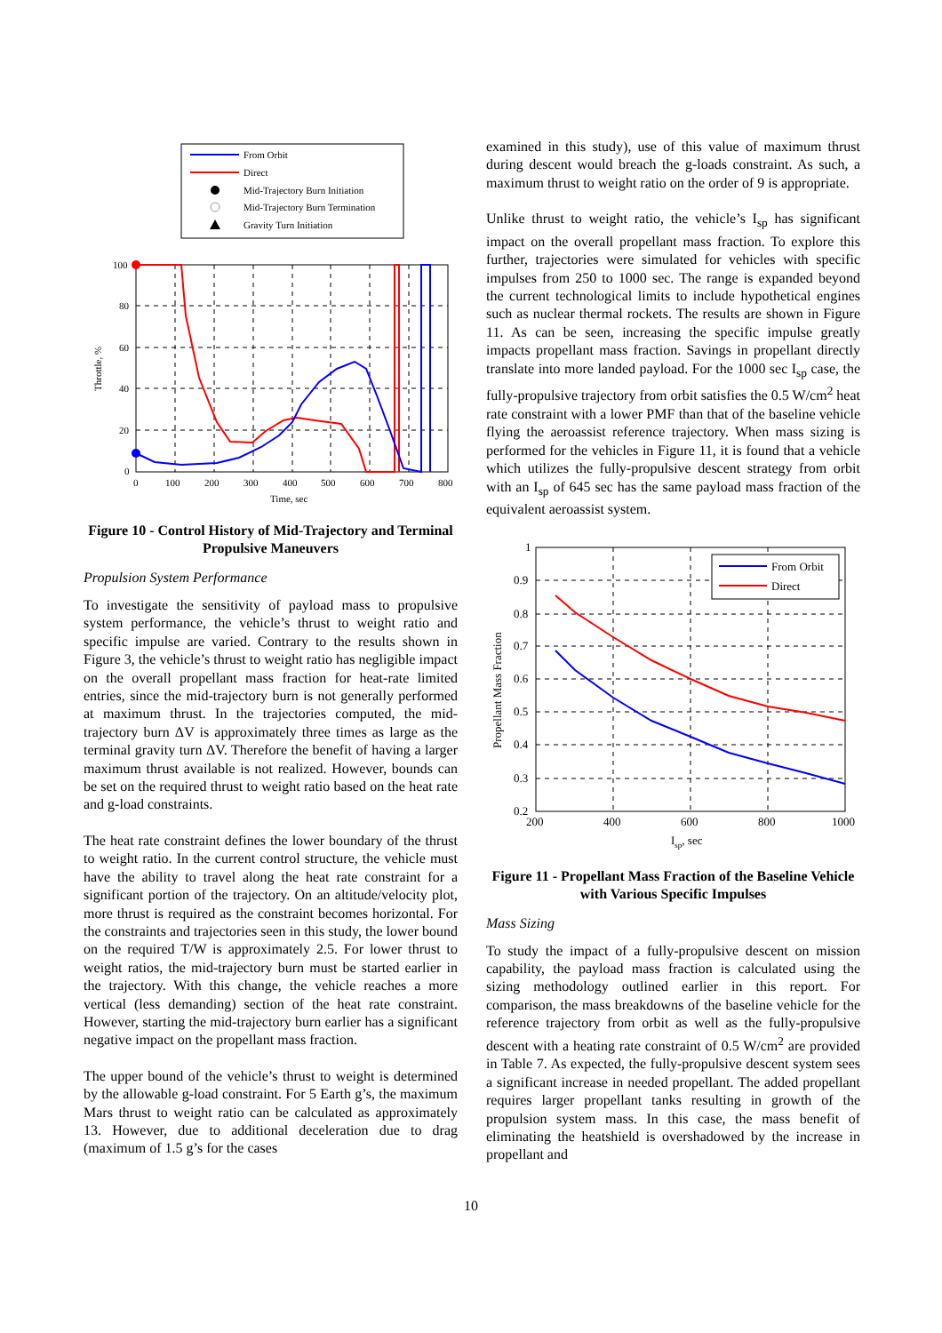From Orbit
Direct
Mid-Trajectory Burn Initiation
Mid-Trajectory Burn Termination
Gravity Turn Initiation
100
80
60
40
20
0
0
100
200
300
400
500
600
700
800
Time, sec
Throttle, %
Figure 10 - Control History of Mid-Trajectory and Terminal Propulsive Maneuvers
Propulsion System Performance
To investigate the sensitivity of payload mass to propulsive system performance, the vehicle’s thrust to weight ratio and specific impulse are varied. Contrary to the results shown in Figure 3, the vehicle’s thrust to weight ratio has negligible impact on the overall propellant mass fraction for heat-rate limited entries, since the mid-trajectory burn is not generally performed at maximum thrust. In the trajectories computed, the mid-trajectory burn ΔV is approximately three times as large as the terminal gravity turn ΔV. Therefore the benefit of having a larger maximum thrust available is not realized. However, bounds can be set on the required thrust to weight ratio based on the heat rate and g-load constraints.
The heat rate constraint defines the lower boundary of the thrust to weight ratio. In the current control structure, the vehicle must have the ability to travel along the heat rate constraint for a significant portion of the trajectory. On an altitude/velocity plot, more thrust is required as the constraint becomes horizontal. For the constraints and trajectories seen in this study, the lower bound on the required T/W is approximately 2.5. For lower thrust to weight ratios, the mid-trajectory burn must be started earlier in the trajectory. With this change, the vehicle reaches a more vertical (less demanding) section of the heat rate constraint. However, starting the mid-trajectory burn earlier has a significant negative impact on the propellant mass fraction.
The upper bound of the vehicle’s thrust to weight is determined by the allowable g-load constraint. For 5 Earth g’s, the maximum Mars thrust to weight ratio can be calculated as approximately 13. However, due to additional deceleration due to drag (maximum of 1.5 g’s for the cases
examined in this study), use of this value of maximum thrust during descent would breach the g-loads constraint. As such, a maximum thrust to weight ratio on the order of 9 is appropriate.
Unlike thrust to weight ratio, the vehicle’s I<sub>sp</sub> has significant impact on the overall propellant mass fraction. To explore this further, trajectories were simulated for vehicles with specific impulses from 250 to 1000 sec. The range is expanded beyond the current technological limits to include hypothetical engines such as nuclear thermal rockets. The results are shown in Figure 11. As can be seen, increasing the specific impulse greatly impacts propellant mass fraction. Savings in propellant directly translate into more landed payload. For the 1000 sec I<sub>sp</sub> case, the fully-propulsive trajectory from orbit satisfies the 0.5 W/cm<sup>2</sup> heat rate constraint with a lower PMF than that of the baseline vehicle flying the aeroassist reference trajectory. When mass sizing is performed for the vehicles in Figure 11, it is found that a vehicle which utilizes the fully-propulsive descent strategy from orbit with an I<sub>sp</sub> of 645 sec has the same payload mass fraction of the equivalent aeroassist system.
From Orbit
Direct
1
0.9
0.8
0.7
0.6
0.5
0.4
0.3
0.2
200
400
600
800
1000
Isp, sec
Propellant Mass Fraction
Figure 11 - Propellant Mass Fraction of the Baseline Vehicle with Various Specific Impulses
Mass Sizing
To study the impact of a fully-propulsive descent on mission capability, the payload mass fraction is calculated using the sizing methodology outlined earlier in this report. For comparison, the mass breakdowns of the baseline vehicle for the reference trajectory from orbit as well as the fully-propulsive descent with a heating rate constraint of 0.5 W/cm<sup>2</sup> are provided in Table 7. As expected, the fully-propulsive descent system sees a significant increase in needed propellant. The added propellant requires larger propellant tanks resulting in growth of the propulsion system mass. In this case, the mass benefit of eliminating the heatshield is overshadowed by the increase in propellant and
10